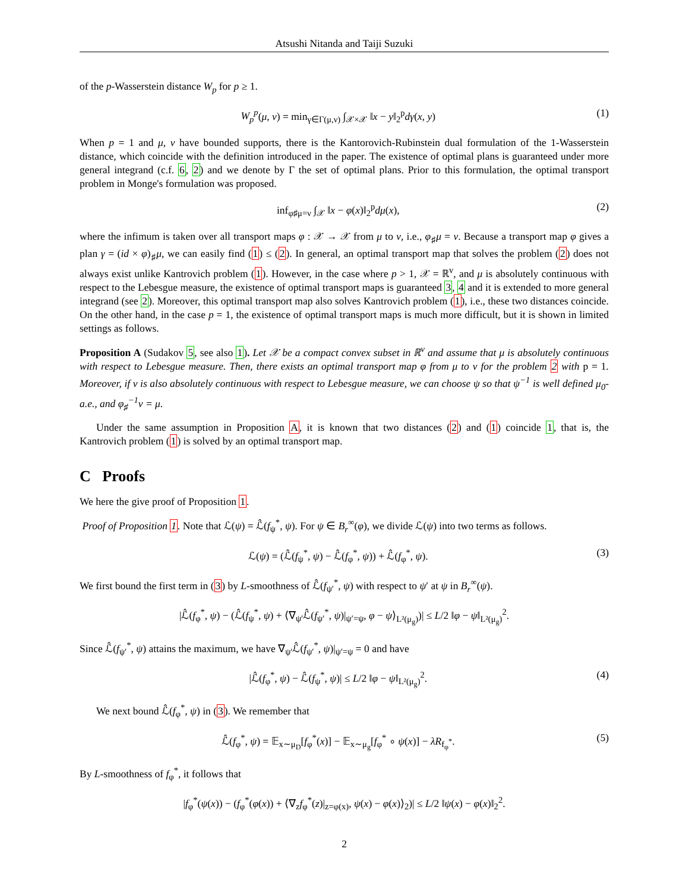Atsushi Nitanda and Taiji Suzuki
of the p-Wasserstein distance W<sub>p</sub> for p ≥ 1.
W<sub>p</sub><sup>p</sup>(μ, ν) = min<sub>γ∈Γ(μ,ν)</sub> ∫<sub>𝒳×𝒳</sub> ‖x − y‖<sub>2</sub><sup>p</sup>dγ(x, y) (1)
When p = 1 and μ, ν have bounded supports, there is the Kantorovich-Rubinstein dual formulation of the 1-Wasserstein distance, which coincide with the definition introduced in the paper. The existence of optimal plans is guaranteed under more general integrand (c.f. 6, 2) and we denote by Γ the set of optimal plans. Prior to this formulation, the optimal transport problem in Monge's formulation was proposed.
inf<sub>φ♯μ=ν</sub> ∫<sub>𝒳</sub> ‖x − φ(x)‖<sub>2</sub><sup>p</sup>dμ(x), (2)
where the infimum is taken over all transport maps φ : 𝒳 → 𝒳 from μ to ν, i.e., φ<sub>♯</sub>μ = ν. Because a transport map φ gives a plan γ = (id × φ)<sub>♯</sub>μ, we can easily find (1) ≤ (2). In general, an optimal transport map that solves the problem (2) does not always exist unlike Kantrovich problem (1). However, in the case where p > 1, 𝒳 = ℝ<sup>v</sup>, and μ is absolutely continuous with respect to the Lebesgue measure, the existence of optimal transport maps is guaranteed 3, 4 and it is extended to more general integrand (see 2). Moreover, this optimal transport map also solves Kantrovich problem (1), i.e., these two distances coincide. On the other hand, in the case p = 1, the existence of optimal transport maps is much more difficult, but it is shown in limited settings as follows.
Proposition A (Sudakov 5, see also 1). Let 𝒳 be a compact convex subset in ℝ<sup>v</sup> and assume that μ is absolutely continuous with respect to Lebesgue measure. Then, there exists an optimal transport map φ from μ to ν for the problem 2 with p = 1. Moreover, if ν is also absolutely continuous with respect to Lebesgue measure, we can choose ψ so that ψ<sup>−1</sup> is well defined μ<sub>0</sub>-a.e., and φ<sub>♯</sub><sup>−1</sup>ν = μ.
Under the same assumption in Proposition A, it is known that two distances (2) and (1) coincide 1, that is, the Kantrovich problem (1) is solved by an optimal transport map.
C Proofs
We here the give proof of Proposition 1.
Proof of Proposition 1. Note that ℒ(ψ) = ℒ̂(f<sub>ψ</sub><sup>*</sup>, ψ). For ψ ∈ B<sub>r</sub><sup>∞</sup>(φ), we divide ℒ(ψ) into two terms as follows.
ℒ(ψ) = (ℒ̂(f<sub>ψ</sub><sup>*</sup>, ψ) − ℒ̂(f<sub>φ</sub><sup>*</sup>, ψ)) + ℒ̂(f<sub>φ</sub><sup>*</sup>, ψ). (3)
We first bound the first term in (3) by L-smoothness of ℒ̂(f<sub>ψ′</sub><sup>*</sup>, ψ) with respect to ψ′ at ψ in B<sub>r</sub><sup>∞</sup>(ψ).
|ℒ̂(f<sub>φ</sub><sup>*</sup>, ψ) − (ℒ̂(f<sub>ψ</sub><sup>*</sup>, ψ) + ⟨∇<sub>ψ′</sub>ℒ̂(f<sub>ψ′</sub><sup>*</sup>, ψ)|<sub>ψ′=ψ</sub>, φ − ψ⟩<sub>L²(μ<sub>g</sub>)</sub>)| ≤ L/2 ‖φ − ψ‖<sub>L²(μ<sub>g</sub>)</sub><sup>2</sup>.
Since ℒ̂(f<sub>ψ′</sub><sup>*</sup>, ψ) attains the maximum, we have ∇<sub>ψ′</sub>ℒ̂(f<sub>ψ′</sub><sup>*</sup>, ψ)|<sub>ψ′=ψ</sub> = 0 and have
|ℒ̂(f<sub>φ</sub><sup>*</sup>, ψ) − ℒ̂(f<sub>ψ</sub><sup>*</sup>, ψ)| ≤ L/2 ‖φ − ψ‖<sub>L²(μ<sub>g</sub>)</sub><sup>2</sup>. (4)
We next bound ℒ̂(f<sub>φ</sub><sup>*</sup>, ψ) in (3). We remember that
ℒ̂(f<sub>φ</sub><sup>*</sup>, ψ) = 𝔼<sub>x∼μ<sub>D</sub></sub>[f<sub>φ</sub><sup>*</sup>(x)] − 𝔼<sub>x∼μ<sub>g</sub></sub>[f<sub>φ</sub><sup>*</sup> ∘ ψ(x)] − λR<sub>f<sub>φ</sub><sup>*</sup></sub>. (5)
By L-smoothness of f<sub>φ</sub><sup>*</sup>, it follows that
|f<sub>φ</sub><sup>*</sup>(ψ(x)) − (f<sub>φ</sub><sup>*</sup>(φ(x)) + ⟨∇<sub>z</sub>f<sub>φ</sub><sup>*</sup>(z)|<sub>z=φ(x)</sub>, ψ(x) − φ(x)⟩<sub>2</sub>)| ≤ L/2 ‖ψ(x) − φ(x)‖<sub>2</sub><sup>2</sup>.
2